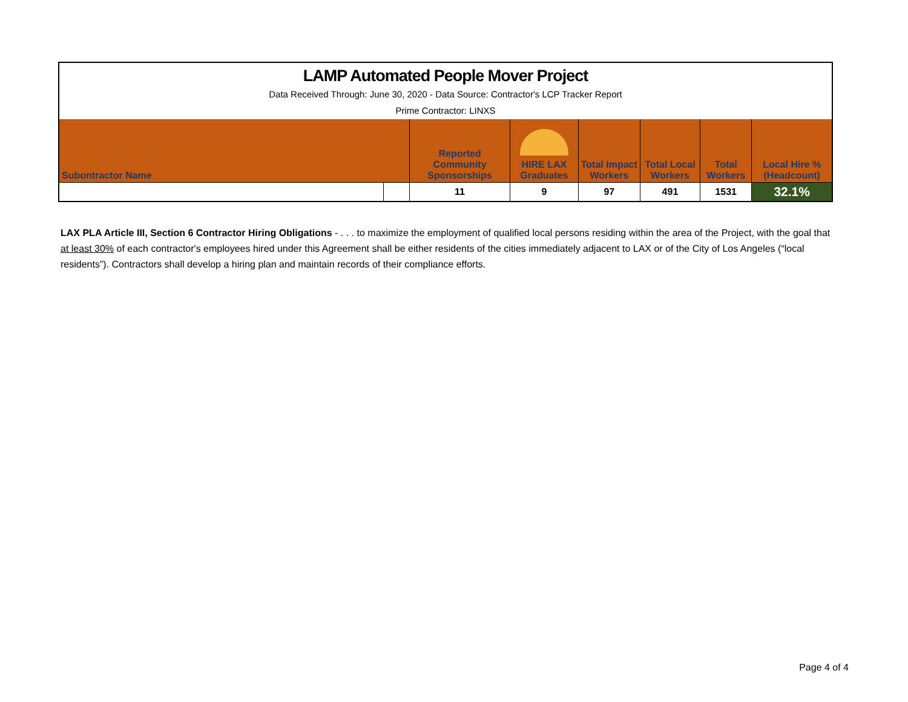| LAMP Automated People Mover Project | | | | | | | |
| Data Received Through: June 30, 2020 - Data Source: Contractor's LCP Tracker Report | | | | | | | |
| Prime Contractor: LINXS | | | | | | | |
| Subontractor Name | | Reported Community Sponsorships | HIRE LAX Graduates | Total Impact Workers | Total Local Workers | Total Workers | Local Hire % (Headcount) |
| | | 11 | 9 | 97 | 491 | 1531 | 32.1% |
LAX PLA Article III, Section 6 Contractor Hiring Obligations - . . . to maximize the employment of qualified local persons residing within the area of the Project, with the goal that at least 30% of each contractor's employees hired under this Agreement shall be either residents of the cities immediately adjacent to LAX or of the City of Los Angeles (“local residents”). Contractors shall develop a hiring plan and maintain records of their compliance efforts.
Page 4 of 4